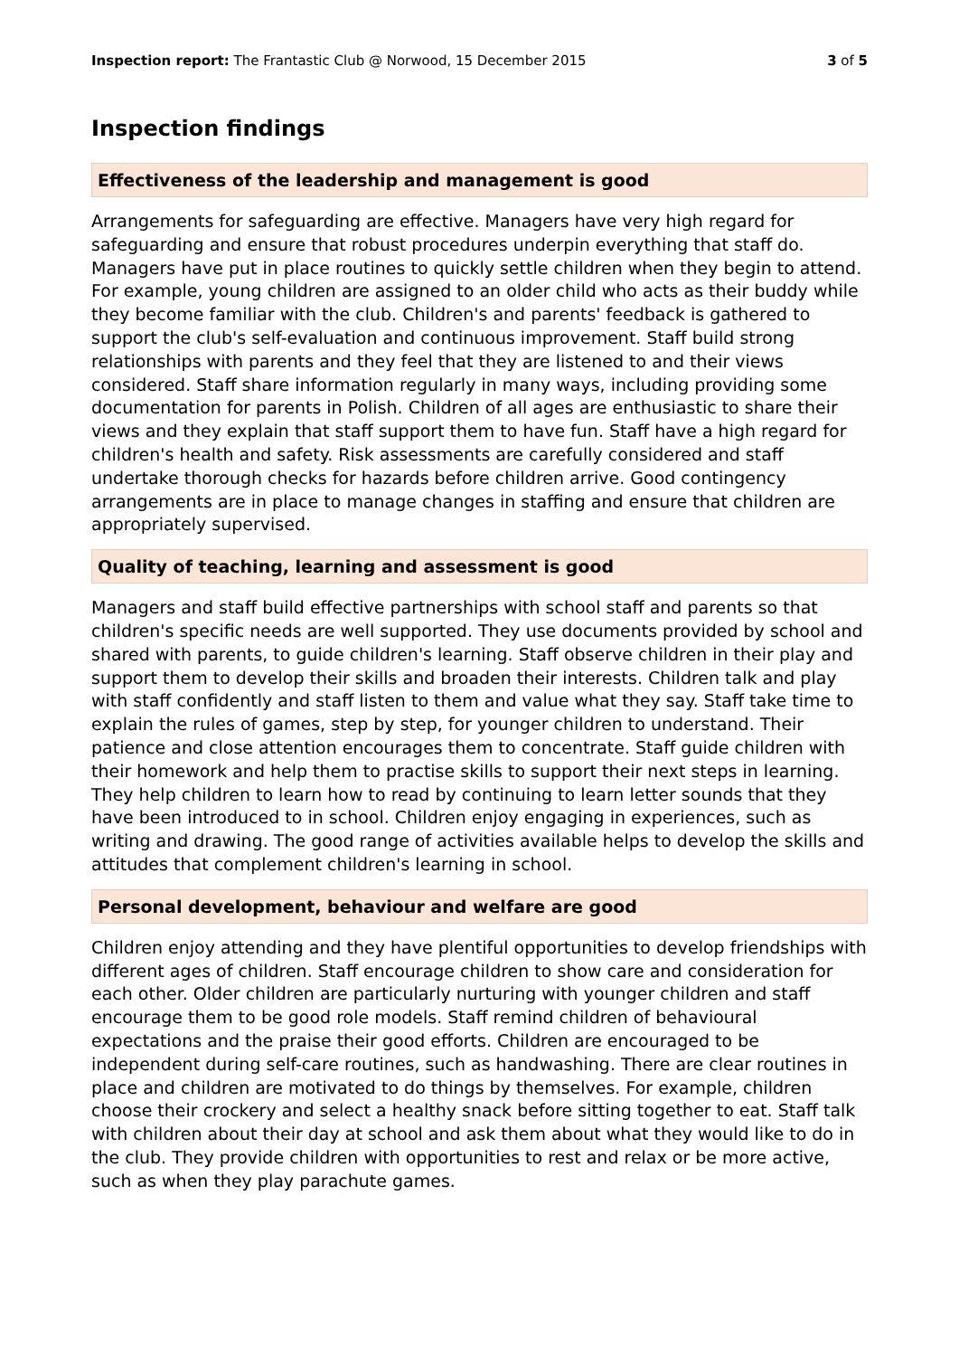Inspection report: The Frantastic Club @ Norwood, 15 December 2015
3 of 5
Inspection findings
Effectiveness of the leadership and management is good
Arrangements for safeguarding are effective. Managers have very high regard for safeguarding and ensure that robust procedures underpin everything that staff do. Managers have put in place routines to quickly settle children when they begin to attend. For example, young children are assigned to an older child who acts as their buddy while they become familiar with the club. Children's and parents' feedback is gathered to support the club's self-evaluation and continuous improvement. Staff build strong relationships with parents and they feel that they are listened to and their views considered. Staff share information regularly in many ways, including providing some documentation for parents in Polish. Children of all ages are enthusiastic to share their views and they explain that staff support them to have fun. Staff have a high regard for children's health and safety. Risk assessments are carefully considered and staff undertake thorough checks for hazards before children arrive. Good contingency arrangements are in place to manage changes in staffing and ensure that children are appropriately supervised.
Quality of teaching, learning and assessment is good
Managers and staff build effective partnerships with school staff and parents so that children's specific needs are well supported. They use documents provided by school and shared with parents, to guide children's learning. Staff observe children in their play and support them to develop their skills and broaden their interests. Children talk and play with staff confidently and staff listen to them and value what they say. Staff take time to explain the rules of games, step by step, for younger children to understand. Their patience and close attention encourages them to concentrate. Staff guide children with their homework and help them to practise skills to support their next steps in learning. They help children to learn how to read by continuing to learn letter sounds that they have been introduced to in school. Children enjoy engaging in experiences, such as writing and drawing. The good range of activities available helps to develop the skills and attitudes that complement children's learning in school.
Personal development, behaviour and welfare are good
Children enjoy attending and they have plentiful opportunities to develop friendships with different ages of children. Staff encourage children to show care and consideration for each other. Older children are particularly nurturing with younger children and staff encourage them to be good role models. Staff remind children of behavioural expectations and the praise their good efforts. Children are encouraged to be independent during self-care routines, such as handwashing. There are clear routines in place and children are motivated to do things by themselves. For example, children choose their crockery and select a healthy snack before sitting together to eat. Staff talk with children about their day at school and ask them about what they would like to do in the club. They provide children with opportunities to rest and relax or be more active, such as when they play parachute games.